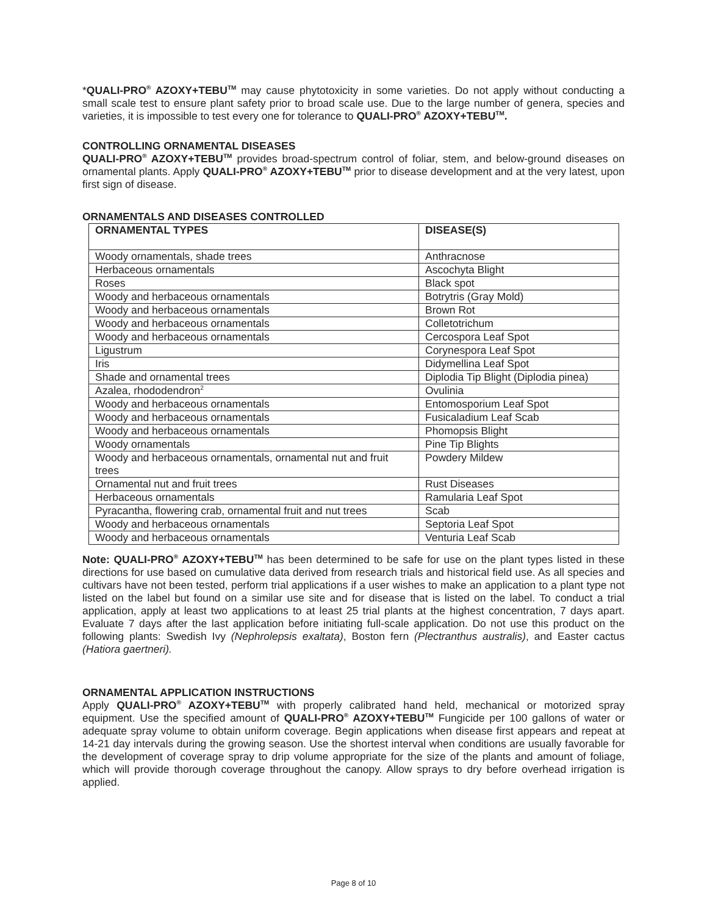*QUALI-PRO<sup>®</sup> AZOXY+TEBU<sup>TM</sup> may cause phytotoxicity in some varieties. Do not apply without conducting a small scale test to ensure plant safety prior to broad scale use. Due to the large number of genera, species and varieties, it is impossible to test every one for tolerance to QUALI-PRO<sup>®</sup> AZOXY+TEBU<sup>TM</sup>.
CONTROLLING ORNAMENTAL DISEASES
QUALI-PRO<sup>®</sup> AZOXY+TEBU<sup>TM</sup> provides broad-spectrum control of foliar, stem, and below-ground diseases on ornamental plants. Apply QUALI-PRO<sup>®</sup> AZOXY+TEBU<sup>TM</sup> prior to disease development and at the very latest, upon first sign of disease.
ORNAMENTALS AND DISEASES CONTROLLED
| ORNAMENTAL TYPES | DISEASE(S) |
| --- | --- |
| Woody ornamentals, shade trees | Anthracnose |
| Herbaceous ornamentals | Ascochyta Blight |
| Roses | Black spot |
| Woody and herbaceous ornamentals | Botrytris (Gray Mold) |
| Woody and herbaceous ornamentals | Brown Rot |
| Woody and herbaceous ornamentals | Colletotrichum |
| Woody and herbaceous ornamentals | Cercospora Leaf Spot |
| Ligustrum | Corynespora Leaf Spot |
| Iris | Didymellina Leaf Spot |
| Shade and ornamental trees | Diplodia Tip Blight (Diplodia pinea) |
| Azalea, rhododendron<sup>2</sup> | Ovulinia |
| Woody and herbaceous ornamentals | Entomosporium Leaf Spot |
| Woody and herbaceous ornamentals | Fusicaladium Leaf Scab |
| Woody and herbaceous ornamentals | Phomopsis Blight |
| Woody ornamentals | Pine Tip Blights |
| Woody and herbaceous ornamentals, ornamental nut and fruit trees | Powdery Mildew |
| Ornamental nut and fruit trees | Rust Diseases |
| Herbaceous ornamentals | Ramularia Leaf Spot |
| Pyracantha, flowering crab, ornamental fruit and nut trees | Scab |
| Woody and herbaceous ornamentals | Septoria Leaf Spot |
| Woody and herbaceous ornamentals | Venturia Leaf Scab |
Note: QUALI-PRO<sup>®</sup> AZOXY+TEBU<sup>TM</sup> has been determined to be safe for use on the plant types listed in these directions for use based on cumulative data derived from research trials and historical field use. As all species and cultivars have not been tested, perform trial applications if a user wishes to make an application to a plant type not listed on the label but found on a similar use site and for disease that is listed on the label. To conduct a trial application, apply at least two applications to at least 25 trial plants at the highest concentration, 7 days apart. Evaluate 7 days after the last application before initiating full-scale application. Do not use this product on the following plants: Swedish Ivy (Nephrolepsis exaltata), Boston fern (Plectranthus australis), and Easter cactus (Hatiora gaertneri).
ORNAMENTAL APPLICATION INSTRUCTIONS
Apply QUALI-PRO<sup>®</sup> AZOXY+TEBU<sup>TM</sup> with properly calibrated hand held, mechanical or motorized spray equipment. Use the specified amount of QUALI-PRO<sup>®</sup> AZOXY+TEBU<sup>TM</sup> Fungicide per 100 gallons of water or adequate spray volume to obtain uniform coverage. Begin applications when disease first appears and repeat at 14-21 day intervals during the growing season. Use the shortest interval when conditions are usually favorable for the development of coverage spray to drip volume appropriate for the size of the plants and amount of foliage, which will provide thorough coverage throughout the canopy. Allow sprays to dry before overhead irrigation is applied.
Page 8 of 10